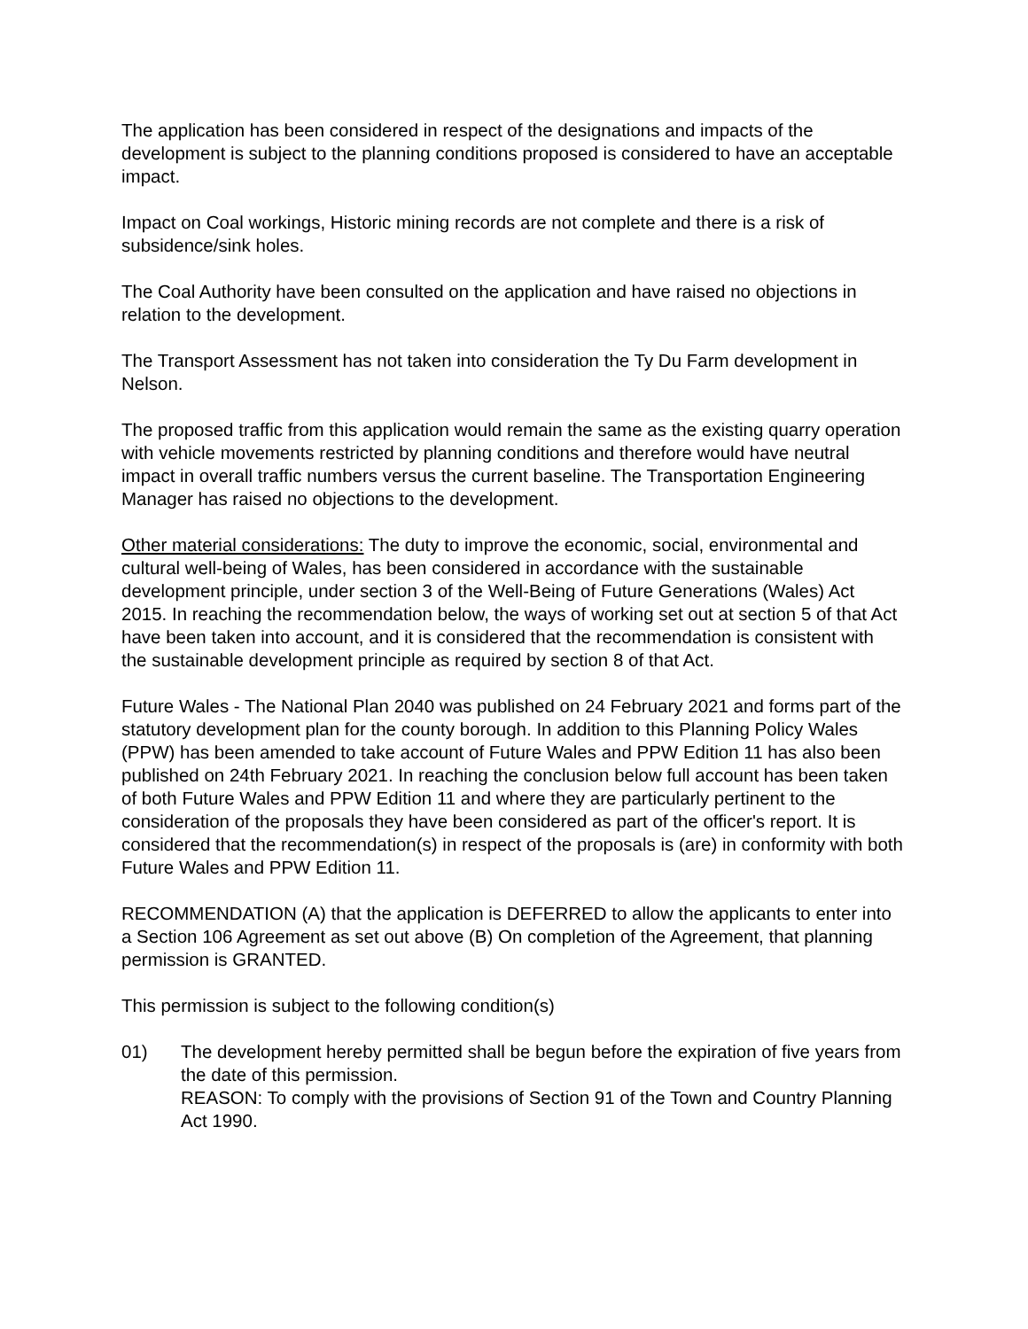The application has been considered in respect of the designations and impacts of the development is subject to the planning conditions proposed is considered to have an acceptable impact.
Impact on Coal workings, Historic mining records are not complete and there is a risk of subsidence/sink holes.
The Coal Authority have been consulted on the application and have raised no objections in relation to the development.
The Transport Assessment has not taken into consideration the Ty Du Farm development in Nelson.
The proposed traffic from this application would remain the same as the existing quarry operation with vehicle movements restricted by planning conditions and therefore would have neutral impact in overall traffic numbers versus the current baseline. The Transportation Engineering Manager has raised no objections to the development.
Other material considerations: The duty to improve the economic, social, environmental and cultural well-being of Wales, has been considered in accordance with the sustainable development principle, under section 3 of the Well-Being of Future Generations (Wales) Act 2015. In reaching the recommendation below, the ways of working set out at section 5 of that Act have been taken into account, and it is considered that the recommendation is consistent with the sustainable development principle as required by section 8 of that Act.
Future Wales - The National Plan 2040 was published on 24 February 2021 and forms part of the statutory development plan for the county borough. In addition to this Planning Policy Wales (PPW) has been amended to take account of Future Wales and PPW Edition 11 has also been published on 24th February 2021. In reaching the conclusion below full account has been taken of both Future Wales and PPW Edition 11 and where they are particularly pertinent to the consideration of the proposals they have been considered as part of the officer's report. It is considered that the recommendation(s) in respect of the proposals is (are) in conformity with both Future Wales and PPW Edition 11.
RECOMMENDATION (A) that the application is DEFERRED to allow the applicants to enter into a Section 106 Agreement as set out above (B) On completion of the Agreement, that planning permission is GRANTED.
This permission is subject to the following condition(s)
01) The development hereby permitted shall be begun before the expiration of five years from the date of this permission.
REASON: To comply with the provisions of Section 91 of the Town and Country Planning Act 1990.